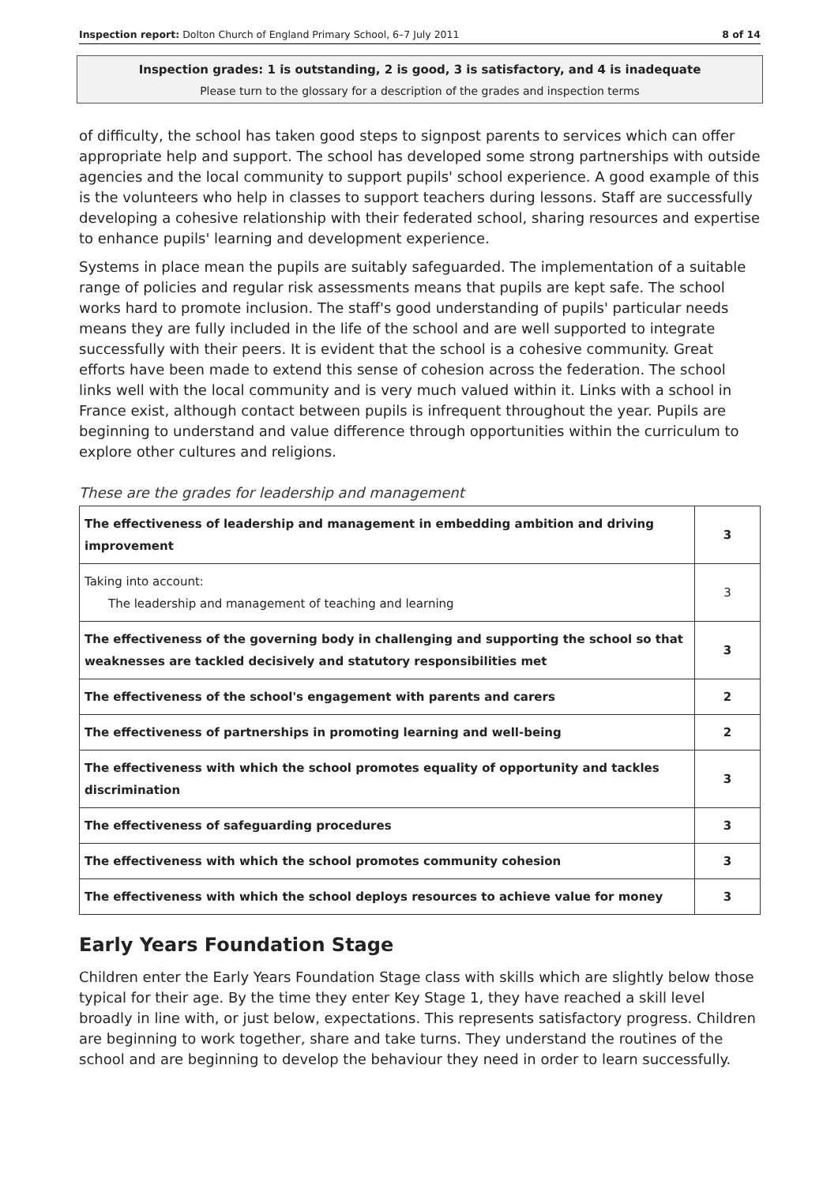Inspection report: Dolton Church of England Primary School, 6–7 July 2011 8 of 14
Inspection grades: 1 is outstanding, 2 is good, 3 is satisfactory, and 4 is inadequate
Please turn to the glossary for a description of the grades and inspection terms
of difficulty, the school has taken good steps to signpost parents to services which can offer appropriate help and support. The school has developed some strong partnerships with outside agencies and the local community to support pupils' school experience. A good example of this is the volunteers who help in classes to support teachers during lessons. Staff are successfully developing a cohesive relationship with their federated school, sharing resources and expertise to enhance pupils' learning and development experience.
Systems in place mean the pupils are suitably safeguarded. The implementation of a suitable range of policies and regular risk assessments means that pupils are kept safe. The school works hard to promote inclusion. The staff's good understanding of pupils' particular needs means they are fully included in the life of the school and are well supported to integrate successfully with their peers. It is evident that the school is a cohesive community. Great efforts have been made to extend this sense of cohesion across the federation. The school links well with the local community and is very much valued within it. Links with a school in France exist, although contact between pupils is infrequent throughout the year. Pupils are beginning to understand and value difference through opportunities within the curriculum to explore other cultures and religions.
These are the grades for leadership and management
| The effectiveness of leadership and management in embedding ambition and driving improvement | 3 |
| Taking into account: The leadership and management of teaching and learning | 3 |
| The effectiveness of the governing body in challenging and supporting the school so that weaknesses are tackled decisively and statutory responsibilities met | 3 |
| The effectiveness of the school's engagement with parents and carers | 2 |
| The effectiveness of partnerships in promoting learning and well-being | 2 |
| The effectiveness with which the school promotes equality of opportunity and tackles discrimination | 3 |
| The effectiveness of safeguarding procedures | 3 |
| The effectiveness with which the school promotes community cohesion | 3 |
| The effectiveness with which the school deploys resources to achieve value for money | 3 |
Early Years Foundation Stage
Children enter the Early Years Foundation Stage class with skills which are slightly below those typical for their age. By the time they enter Key Stage 1, they have reached a skill level broadly in line with, or just below, expectations. This represents satisfactory progress. Children are beginning to work together, share and take turns. They understand the routines of the school and are beginning to develop the behaviour they need in order to learn successfully.